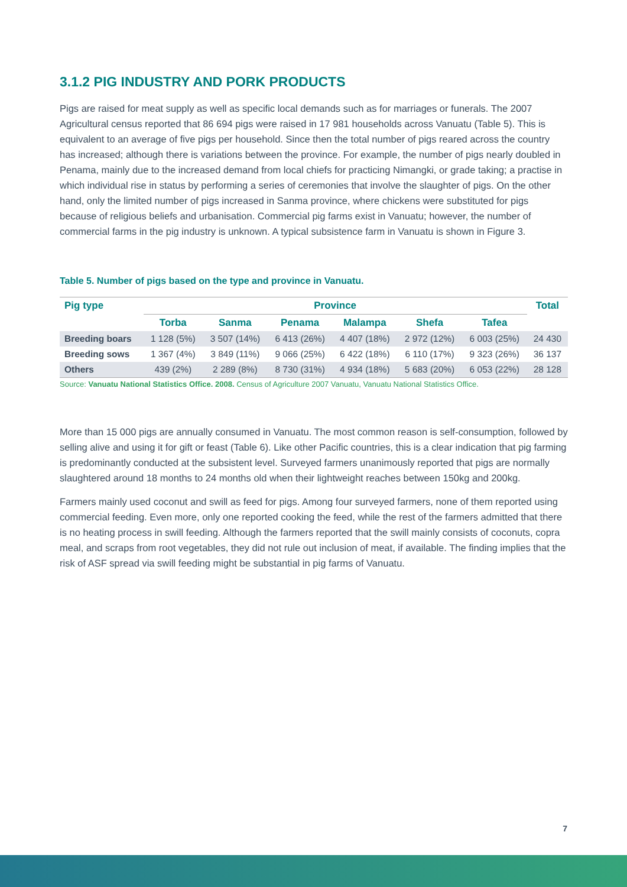3.1.2 PIG INDUSTRY AND PORK PRODUCTS
Pigs are raised for meat supply as well as specific local demands such as for marriages or funerals. The 2007 Agricultural census reported that 86 694 pigs were raised in 17 981 households across Vanuatu (Table 5). This is equivalent to an average of five pigs per household. Since then the total number of pigs reared across the country has increased; although there is variations between the province. For example, the number of pigs nearly doubled in Penama, mainly due to the increased demand from local chiefs for practicing Nimangki, or grade taking; a practise in which individual rise in status by performing a series of ceremonies that involve the slaughter of pigs. On the other hand, only the limited number of pigs increased in Sanma province, where chickens were substituted for pigs because of religious beliefs and urbanisation. Commercial pig farms exist in Vanuatu; however, the number of commercial farms in the pig industry is unknown. A typical subsistence farm in Vanuatu is shown in Figure 3.
Table 5. Number of pigs based on the type and province in Vanuatu.
| Pig type | Province | | | | | | Total |
| --- | --- | --- | --- | --- | --- | --- | --- |
| | Torba | Sanma | Penama | Malampa | Shefa | Tafea | |
| Breeding boars | 1 128 (5%) | 3 507 (14%) | 6 413 (26%) | 4 407 (18%) | 2 972 (12%) | 6 003 (25%) | 24 430 |
| Breeding sows | 1 367 (4%) | 3 849 (11%) | 9 066 (25%) | 6 422 (18%) | 6 110 (17%) | 9 323 (26%) | 36 137 |
| Others | 439 (2%) | 2 289 (8%) | 8 730 (31%) | 4 934 (18%) | 5 683 (20%) | 6 053 (22%) | 28 128 |
Source: Vanuatu National Statistics Office. 2008. Census of Agriculture 2007 Vanuatu, Vanuatu National Statistics Office.
More than 15 000 pigs are annually consumed in Vanuatu. The most common reason is self-consumption, followed by selling alive and using it for gift or feast (Table 6). Like other Pacific countries, this is a clear indication that pig farming is predominantly conducted at the subsistent level. Surveyed farmers unanimously reported that pigs are normally slaughtered around 18 months to 24 months old when their lightweight reaches between 150kg and 200kg.
Farmers mainly used coconut and swill as feed for pigs. Among four surveyed farmers, none of them reported using commercial feeding. Even more, only one reported cooking the feed, while the rest of the farmers admitted that there is no heating process in swill feeding. Although the farmers reported that the swill mainly consists of coconuts, copra meal, and scraps from root vegetables, they did not rule out inclusion of meat, if available. The finding implies that the risk of ASF spread via swill feeding might be substantial in pig farms of Vanuatu.
7